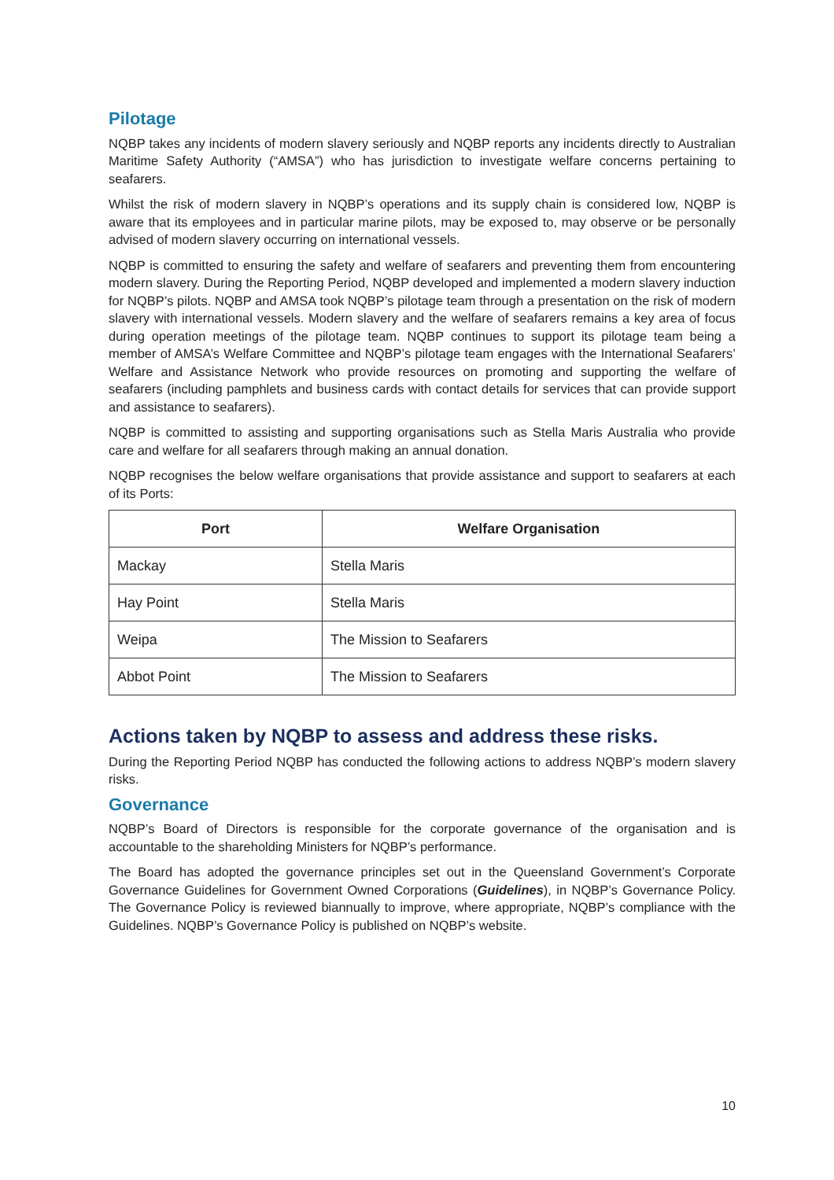Pilotage
NQBP takes any incidents of modern slavery seriously and NQBP reports any incidents directly to Australian Maritime Safety Authority (“AMSA”) who has jurisdiction to investigate welfare concerns pertaining to seafarers.
Whilst the risk of modern slavery in NQBP’s operations and its supply chain is considered low, NQBP is aware that its employees and in particular marine pilots, may be exposed to, may observe or be personally advised of modern slavery occurring on international vessels.
NQBP is committed to ensuring the safety and welfare of seafarers and preventing them from encountering modern slavery. During the Reporting Period, NQBP developed and implemented a modern slavery induction for NQBP’s pilots. NQBP and AMSA took NQBP’s pilotage team through a presentation on the risk of modern slavery with international vessels. Modern slavery and the welfare of seafarers remains a key area of focus during operation meetings of the pilotage team. NQBP continues to support its pilotage team being a member of AMSA’s Welfare Committee and NQBP’s pilotage team engages with the International Seafarers’ Welfare and Assistance Network who provide resources on promoting and supporting the welfare of seafarers (including pamphlets and business cards with contact details for services that can provide support and assistance to seafarers).
NQBP is committed to assisting and supporting organisations such as Stella Maris Australia who provide care and welfare for all seafarers through making an annual donation.
NQBP recognises the below welfare organisations that provide assistance and support to seafarers at each of its Ports:
| Port | Welfare Organisation |
| --- | --- |
| Mackay | Stella Maris |
| Hay Point | Stella Maris |
| Weipa | The Mission to Seafarers |
| Abbot Point | The Mission to Seafarers |
Actions taken by NQBP to assess and address these risks.
During the Reporting Period NQBP has conducted the following actions to address NQBP’s modern slavery risks.
Governance
NQBP’s Board of Directors is responsible for the corporate governance of the organisation and is accountable to the shareholding Ministers for NQBP’s performance.
The Board has adopted the governance principles set out in the Queensland Government’s Corporate Governance Guidelines for Government Owned Corporations (Guidelines), in NQBP’s Governance Policy. The Governance Policy is reviewed biannually to improve, where appropriate, NQBP’s compliance with the Guidelines. NQBP’s Governance Policy is published on NQBP’s website.
10